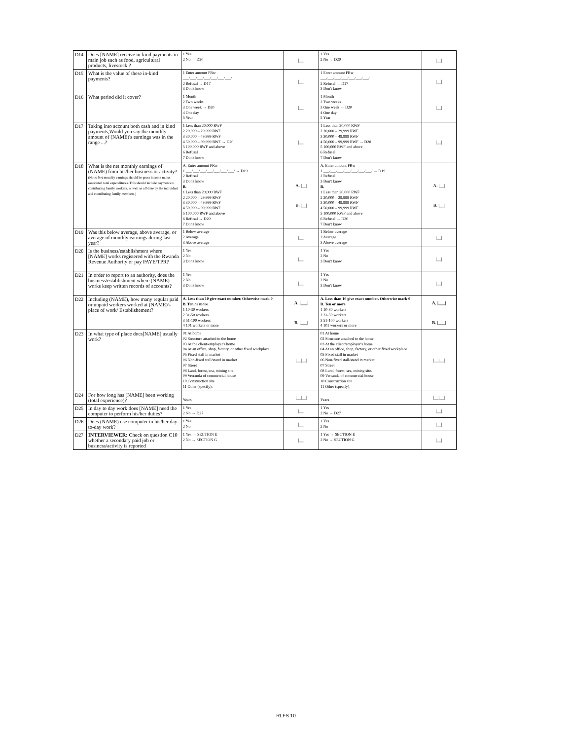| D14 | Does [NAME] receive in-kind payments in main job such as food, agricultural products, livestock ? | 1 Yes 2 No → D20 | /__/ | 1 Yes 2 No → D20 | /__/ |
| D15 | What is the value of these in-kind payments? | 1 Enter amount FRw ___/___/___/___/___/___/___/ 2 Refusal → D17 3 Don't know | /__/ | 1 Enter amount FRw ___/___/___/___/___/___/___/ 2 Refusal → D17 3 Don't know | /__/ |
| D16 | What period did it cover? | 1 Month 2 Two weeks 3 One week → D20 4 One day 5 Year | /__/ | 1 Month 2 Two weeks 3 One week → D20 4 One day 5 Year | /__/ |
| D17 | Taking into account both cash and in kind payments,Would you say the monthly amount of (NAME)'s earnings was in the range ...? | 1 Less than 20,000 RWF 2 20,000 – 29,999 RWF 3 30,000 – 49,999 RWF 4 50,000 – 99,999 RWF → D20 5 100,000 RWF and above 6 Refusal 7 Don't know | /__/ | 1 Less than 20,000 RWF 2 20,000 – 29,999 RWF 3 30,000 – 49,999 RWF 4 50,000 – 99,999 RWF → D20 5 100,000 RWF and above 6 Refusal 7 Don't know | /__/ |
| D18 | What is the net monthly earnings of (NAME) from his/her business or activity? (Note: Net monthly earnings should be gross income minus associated total expenditures. This should include payments to contributing family workers, as well as off-take by the individual and contributing family members.) | A. Enter amount FRw 1 ___/___/___/___/___/___/___/ → D19 2 Refusal 3 Don't know B. 1 Less than 20,000 RWF 2 20,000 – 29,999 RWF 3 30,000 – 49,999 RWF 4 50,000 – 99,999 RWF 5 100,000 RWF and above 6 Refusal → D20 7 Don't know | A. /__/ B. /__/ | A. Enter amount FRw 1 ___/___/___/___/___/___/___/ → D19 2 Refusal 3 Don't know B. 1 Less than 20,000 RWF 2 20,000 – 29,999 RWF 3 30,000 – 49,999 RWF 4 50,000 – 99,999 RWF 5 100,000 RWF and above 6 Refusal → D20 7 Don't know | A. /__/ B. /__/ |
| D19 | Was this below average, above average, or average of monthly earnings during last year? | 1 Below average 2 Average 3 Above average | /__/ | 1 Below average 2 Average 3 Above average | /__/ |
| D20 | Is the business/establishment where [NAME] works registered with the Rwanda Revenue Authority or pay PAYE/TPR? | 1 Yes 2 No 3 Don't know | /__/ | 1 Yes 2 No 3 Don't know | /__/ |
| D21 | In order to report to an authority, does the business/establishment where (NAME) works keep written records of accounts? | 1 Yes 2 No 3 Don't know | /__/ | 1 Yes 2 No 3 Don't know | /__/ |
| D22 | Including (NAME), how many regular paid or unpaid workers worked at (NAME)'s place of work/ Establishement? | A. Less than 10 give exact number. Otherwise mark 0 B. Ten or more 1 10-30 workers 2 31-50 workers 3 51-100 workers 4 101 workers or more | A. /___/ B. /___/ | A. Less than 10 give exact number. Otherwise mark 0 B. Ten or more 1 10-30 workers 2 31-50 workers 3 51-100 workers 4 101 workers or more | A. /___/ B. /___/ |
| D23 | In what type of place does[NAME] usually work? | 01 At home 02 Structure attached to the home 03 At the client/employer's home 04 At an office, shop, factory, or other fixed workplace 05 Fixed stall in market 06 Non-fixed stall/stand in market 07 Street 08 Land, forest, sea, mining site. 09 Verranda of commercial house 10 Construction site 11 Other (specify):____________________ | /__/__/ | 01 At home 02 Structure attached to the home 03 At the client/employer's home 04 At an office, shop, factory, or other fixed workplace 05 Fixed stall in market 06 Non-fixed stall/stand in market 07 Street 08 Land, forest, sea, mining site. 09 Verranda of commercial house 10 Construction site 11 Other (specify):____________________ | /__/__/ |
| D24 | For how long has [NAME] been working (total experience)? | Years | /__/__/ | Years | /__/__/ |
| D25 | In day to day work does [NAME] need the computer to perform his/her duties? | 1 Yes 2 No → D27 | /__/ | 1 Yes 2 No → D27 | /__/ |
| D26 | Does (NAME) use computer in his/her day-to-day work? | 1 Yes 2 No | /__/ | 1 Yes 2 No | /__/ |
| D27 | INTERVIEWER: Check on question C10 whether a secondary paid job or business/activity is reported | 1 Yes → SECTION E 2 No → SECTION G | /__/ | 1 Yes → SECTION E 2 No → SECTION G | /__/ |
RLFS 10